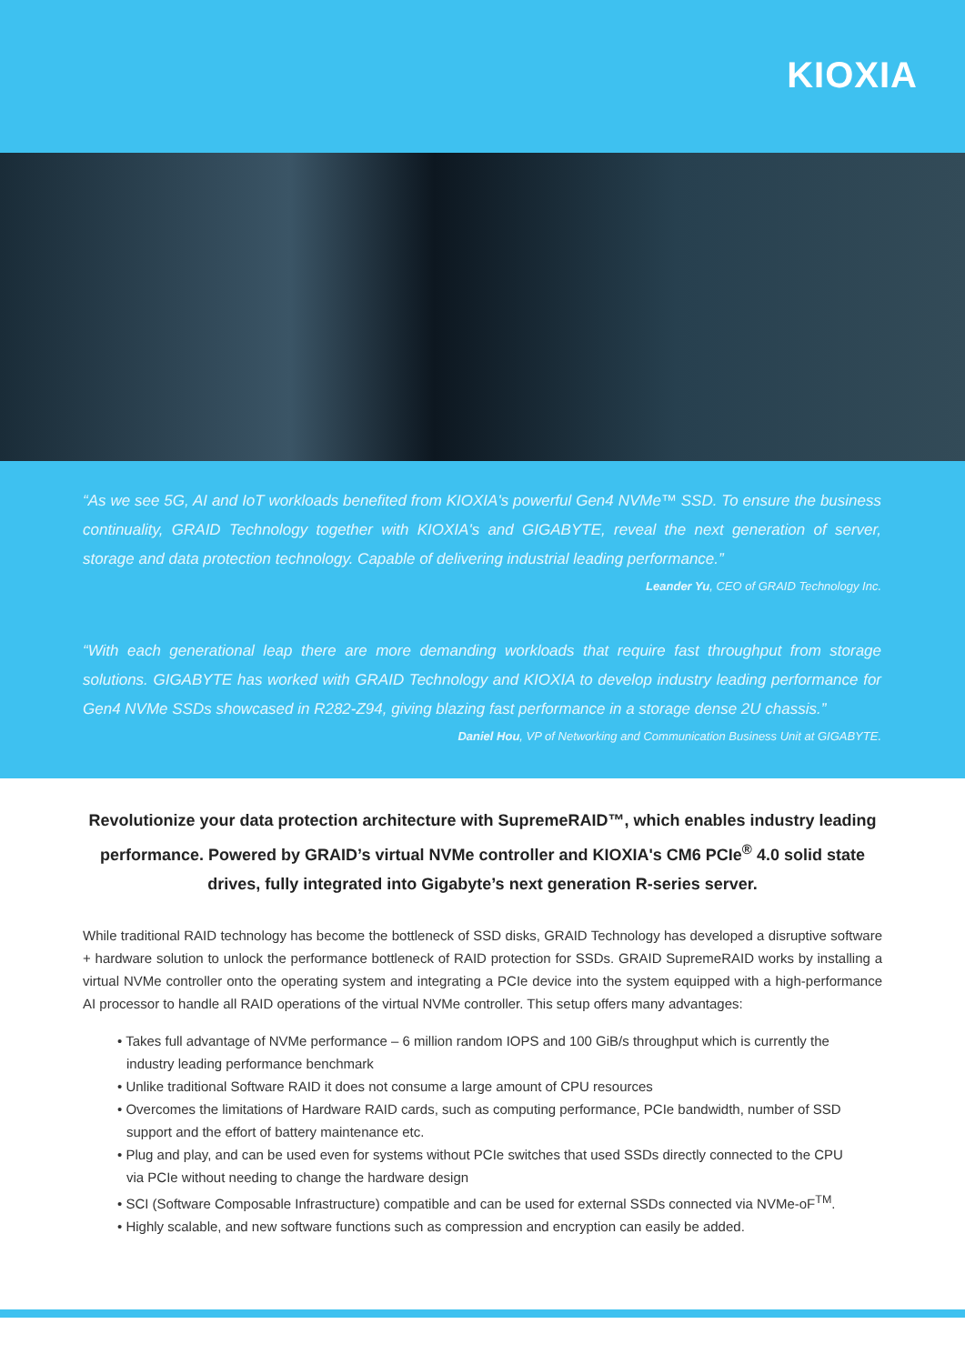KIOXIA
“As we see 5G, AI and IoT workloads benefited from KIOXIA's powerful Gen4 NVMe™ SSD. To ensure the business continuality, GRAID Technology together with KIOXIA's and GIGABYTE, reveal the next generation of server, storage and data protection technology. Capable of delivering industrial leading performance.”
Leander Yu, CEO of GRAID Technology Inc.
“With each generational leap there are more demanding workloads that require fast throughput from storage solutions. GIGABYTE has worked with GRAID Technology and KIOXIA to develop industry leading performance for Gen4 NVMe SSDs showcased in R282-Z94, giving blazing fast performance in a storage dense 2U chassis.”
Daniel Hou, VP of Networking and Communication Business Unit at GIGABYTE.
Revolutionize your data protection architecture with SupremeRAID™, which enables industry leading performance. Powered by GRAID’s virtual NVMe controller and KIOXIA's CM6 PCIe<sup>®</sup> 4.0 solid state drives, fully integrated into Gigabyte’s next generation R-series server.
While traditional RAID technology has become the bottleneck of SSD disks, GRAID Technology has developed a disruptive software + hardware solution to unlock the performance bottleneck of RAID protection for SSDs. GRAID SupremeRAID works by installing a virtual NVMe controller onto the operating system and integrating a PCIe device into the system equipped with a high-performance AI processor to handle all RAID operations of the virtual NVMe controller. This setup offers many advantages:
• Takes full advantage of NVMe performance – 6 million random IOPS and 100 GiB/s throughput which is currently the industry leading performance benchmark
• Unlike traditional Software RAID it does not consume a large amount of CPU resources
• Overcomes the limitations of Hardware RAID cards, such as computing performance, PCIe bandwidth, number of SSD support and the effort of battery maintenance etc.
• Plug and play, and can be used even for systems without PCIe switches that used SSDs directly connected to the CPU via PCIe without needing to change the hardware design
• SCI (Software Composable Infrastructure) compatible and can be used for external SSDs connected via NVMe-oF<sup>TM</sup>.
• Highly scalable, and new software functions such as compression and encryption can easily be added.